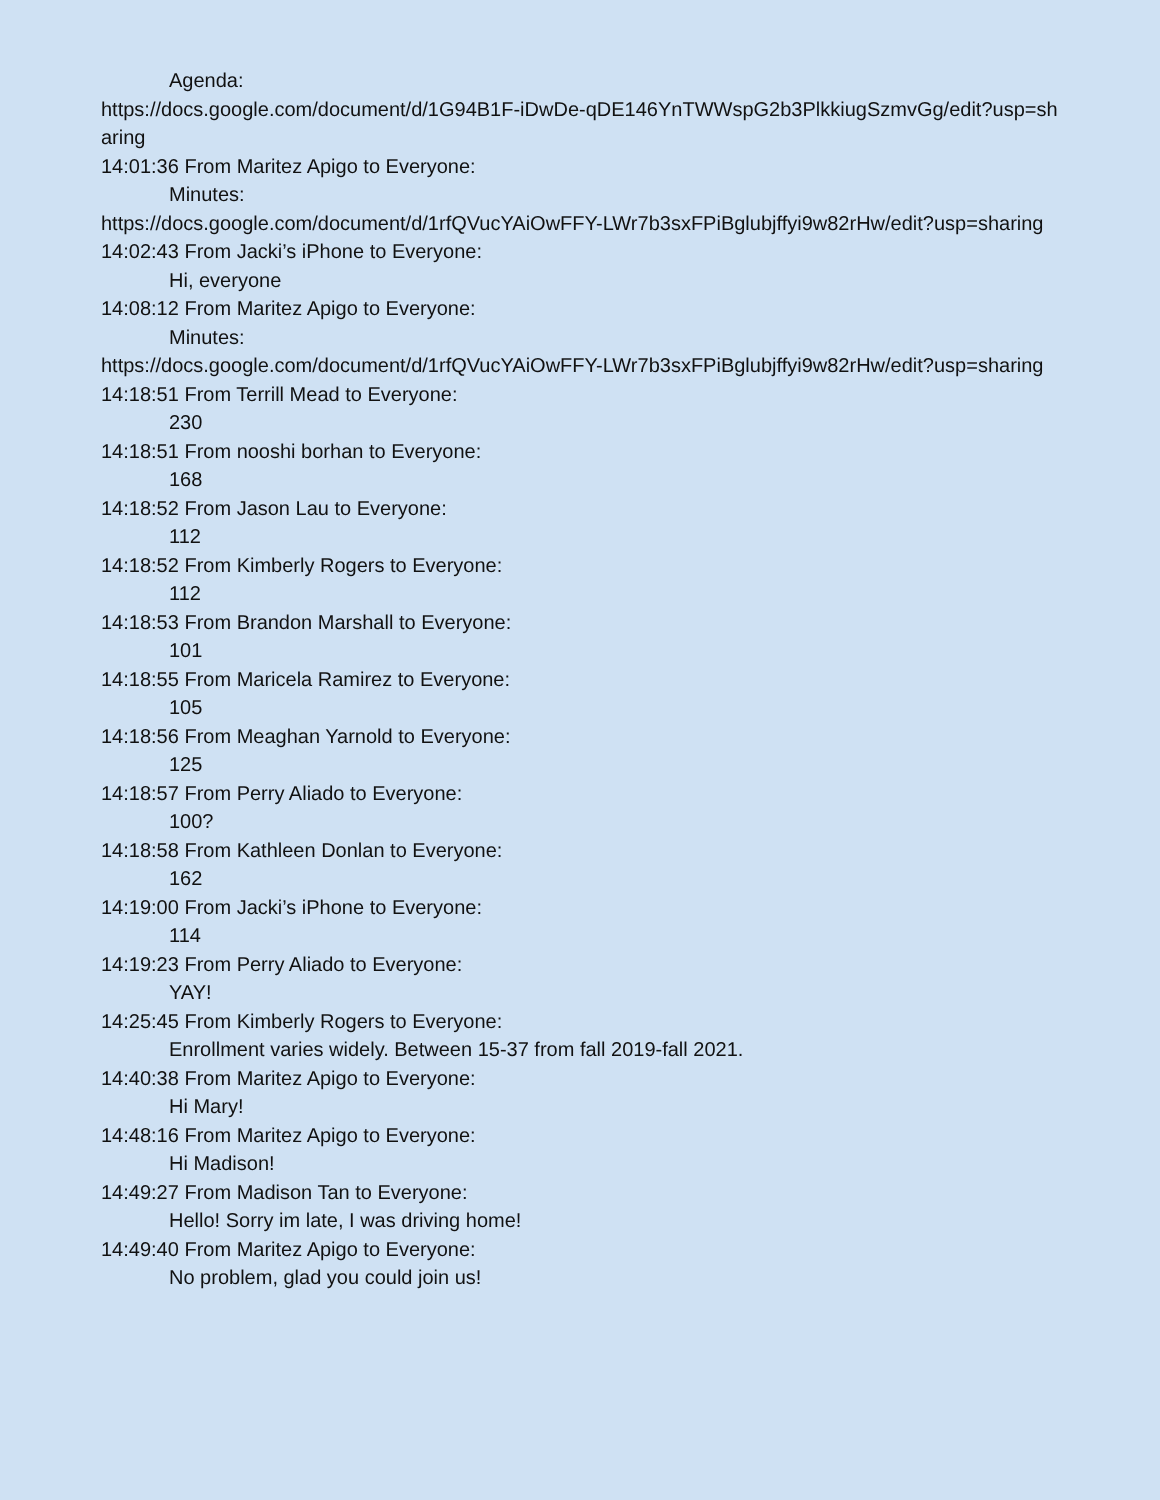Agenda:
https://docs.google.com/document/d/1G94B1F-iDwDe-qDE146YnTWWspG2b3PlkkiugSzmvGg/edit?usp=sharing
14:01:36 From Maritez Apigo to Everyone:
Minutes:
https://docs.google.com/document/d/1rfQVucYAiOwFFY-LWr7b3sxFPiBglubjffyi9w82rHw/edit?usp=sharing
14:02:43 From Jacki’s iPhone to Everyone:
Hi, everyone
14:08:12 From Maritez Apigo to Everyone:
Minutes:
https://docs.google.com/document/d/1rfQVucYAiOwFFY-LWr7b3sxFPiBglubjffyi9w82rHw/edit?usp=sharing
14:18:51 From Terrill Mead to Everyone:
230
14:18:51 From nooshi borhan to Everyone:
168
14:18:52 From Jason Lau to Everyone:
112
14:18:52 From Kimberly Rogers to Everyone:
112
14:18:53 From Brandon Marshall to Everyone:
101
14:18:55 From Maricela Ramirez to Everyone:
105
14:18:56 From Meaghan Yarnold to Everyone:
125
14:18:57 From Perry Aliado to Everyone:
100?
14:18:58 From Kathleen Donlan to Everyone:
162
14:19:00 From Jacki’s iPhone to Everyone:
114
14:19:23 From Perry Aliado to Everyone:
YAY!
14:25:45 From Kimberly Rogers to Everyone:
Enrollment varies widely. Between 15-37 from fall 2019-fall 2021.
14:40:38 From Maritez Apigo to Everyone:
Hi Mary!
14:48:16 From Maritez Apigo to Everyone:
Hi Madison!
14:49:27 From Madison Tan to Everyone:
Hello! Sorry im late, I was driving home!
14:49:40 From Maritez Apigo to Everyone:
No problem, glad you could join us!